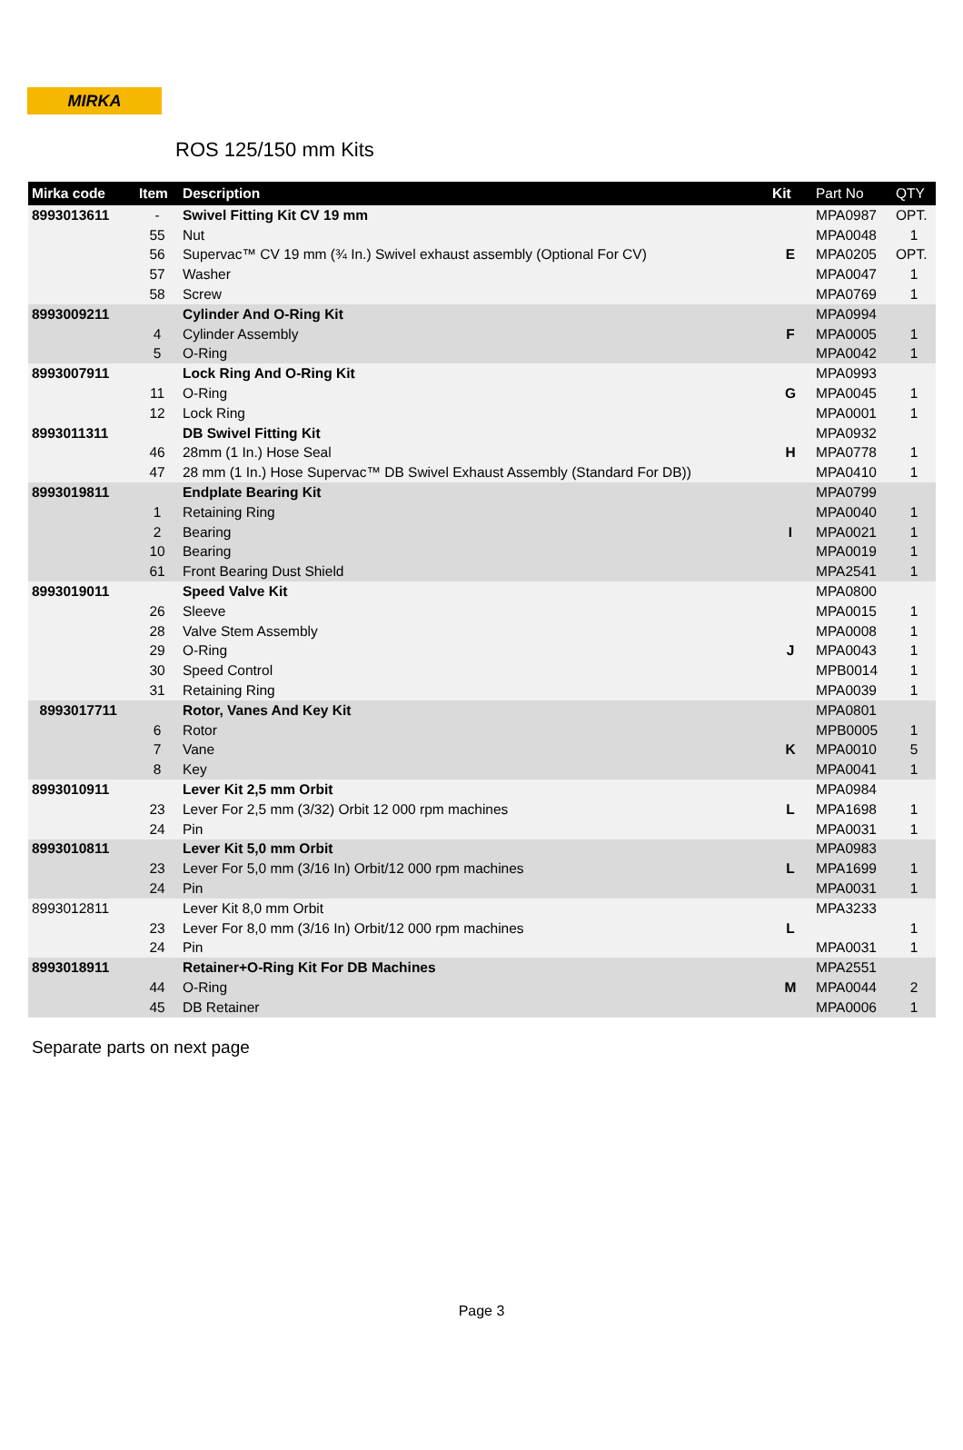MIRKA
ROS 125/150 mm Kits
| Mirka code | Item | Description | Kit | Part No | QTY |
| --- | --- | --- | --- | --- | --- |
| 8993013611 | - | Swivel Fitting Kit CV 19 mm | | MPA0987 | OPT. |
| | 55 | Nut | | MPA0048 | 1 |
| | 56 | Supervac™ CV 19 mm (¾ In.) Swivel exhaust assembly (Optional For CV) | E | MPA0205 | OPT. |
| | 57 | Washer | | MPA0047 | 1 |
| | 58 | Screw | | MPA0769 | 1 |
| 8993009211 | | Cylinder And O-Ring Kit | | MPA0994 | |
| | 4 | Cylinder Assembly | F | MPA0005 | 1 |
| | 5 | O-Ring | | MPA0042 | 1 |
| 8993007911 | | Lock Ring And O-Ring Kit | | MPA0993 | |
| | 11 | O-Ring | G | MPA0045 | 1 |
| | 12 | Lock Ring | | MPA0001 | 1 |
| 8993011311 | | DB Swivel Fitting Kit | | MPA0932 | |
| | 46 | 28mm (1 In.) Hose Seal | H | MPA0778 | 1 |
| | 47 | 28 mm (1 In.) Hose Supervac™ DB Swivel Exhaust Assembly (Standard For DB)) | | MPA0410 | 1 |
| 8993019811 | | Endplate Bearing Kit | | MPA0799 | |
| | 1 | Retaining Ring | | MPA0040 | 1 |
| | 2 | Bearing | I | MPA0021 | 1 |
| | 10 | Bearing | | MPA0019 | 1 |
| | 61 | Front Bearing Dust Shield | | MPA2541 | 1 |
| 8993019011 | | Speed Valve Kit | | MPA0800 | |
| | 26 | Sleeve | | MPA0015 | 1 |
| | 28 | Valve Stem Assembly | | MPA0008 | 1 |
| | 29 | O-Ring | J | MPA0043 | 1 |
| | 30 | Speed Control | | MPB0014 | 1 |
| | 31 | Retaining Ring | | MPA0039 | 1 |
| 8993017711 | | Rotor, Vanes And Key Kit | | MPA0801 | |
| | 6 | Rotor | | MPB0005 | 1 |
| | 7 | Vane | K | MPA0010 | 5 |
| | 8 | Key | | MPA0041 | 1 |
| 8993010911 | | Lever Kit 2,5 mm Orbit | | MPA0984 | |
| | 23 | Lever For 2,5 mm (3/32) Orbit 12 000 rpm machines | L | MPA1698 | 1 |
| | 24 | Pin | | MPA0031 | 1 |
| 8993010811 | | Lever Kit 5,0 mm Orbit | | MPA0983 | |
| | 23 | Lever For 5,0 mm (3/16 In) Orbit/12 000 rpm machines | L | MPA1699 | 1 |
| | 24 | Pin | | MPA0031 | 1 |
| 8993012811 | | Lever Kit 8,0 mm Orbit | | MPA3233 | |
| | 23 | Lever For 8,0 mm (3/16 In) Orbit/12 000 rpm machines | L | | 1 |
| | 24 | Pin | | MPA0031 | 1 |
| 8993018911 | | Retainer+O-Ring Kit For DB Machines | | MPA2551 | |
| | 44 | O-Ring | M | MPA0044 | 2 |
| | 45 | DB Retainer | | MPA0006 | 1 |
Separate parts on next page
Page 3